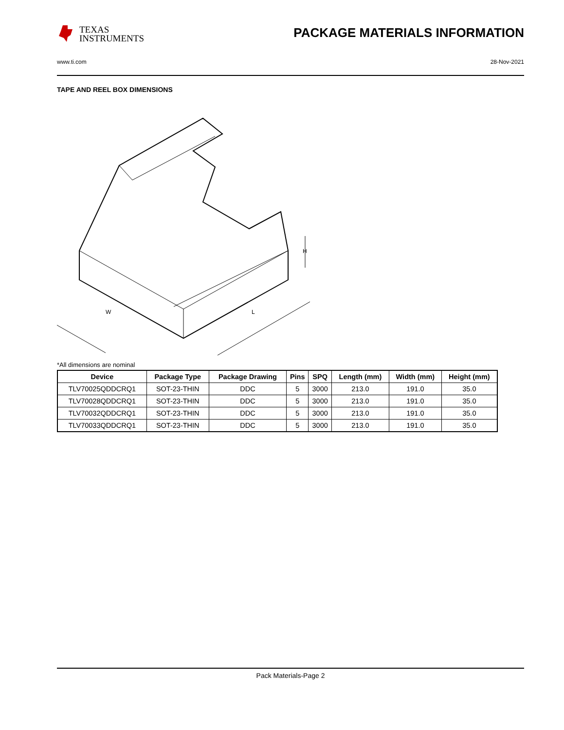TEXAS
INSTRUMENTS
PACKAGE MATERIALS INFORMATION
www.ti.com 28-Nov-2021
TAPE AND REEL BOX DIMENSIONS
W
L
H
*All dimensions are nominal
| Device | Package Type | Package Drawing | Pins | SPQ | Length (mm) | Width (mm) | Height (mm) |
| --- | --- | --- | --- | --- | --- | --- | --- |
| TLV70025QDDCRQ1 | SOT-23-THIN | DDC | 5 | 3000 | 213.0 | 191.0 | 35.0 |
| TLV70028QDDCRQ1 | SOT-23-THIN | DDC | 5 | 3000 | 213.0 | 191.0 | 35.0 |
| TLV70032QDDCRQ1 | SOT-23-THIN | DDC | 5 | 3000 | 213.0 | 191.0 | 35.0 |
| TLV70033QDDCRQ1 | SOT-23-THIN | DDC | 5 | 3000 | 213.0 | 191.0 | 35.0 |
Pack Materials-Page 2